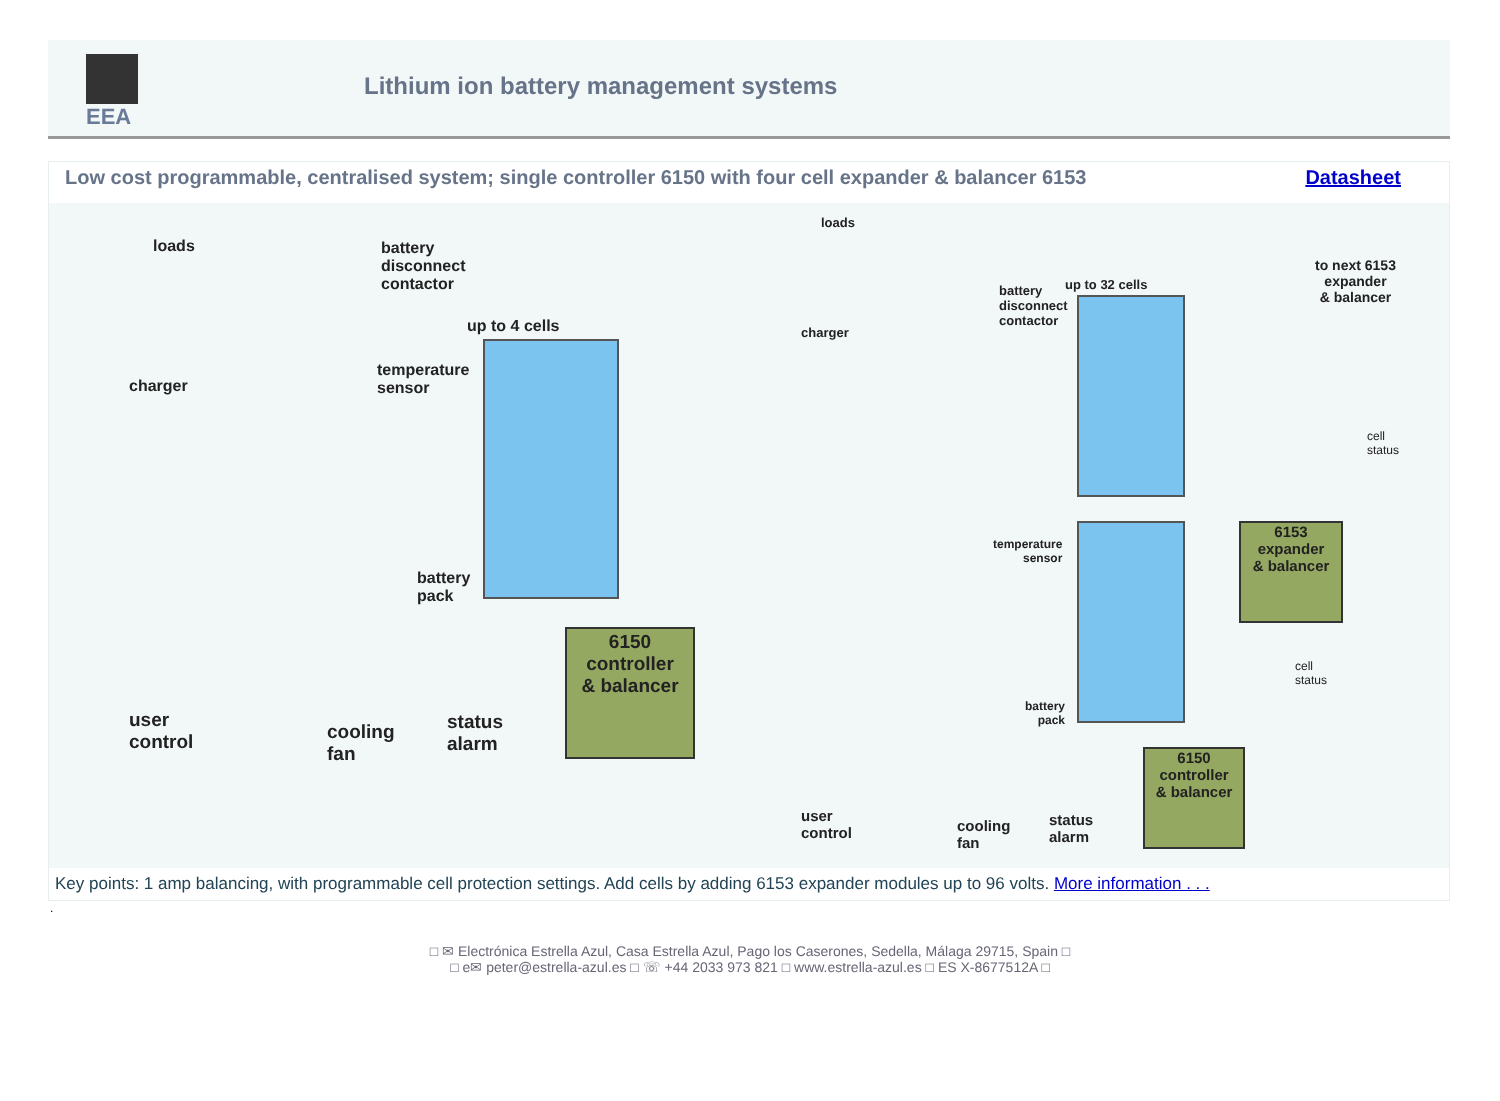EEA
Lithium ion battery management systems
Low cost programmable, centralised system; single controller 6150 with four cell expander & balancer 6153 Datasheet
6150
controller
& balancer
loads
battery
disconnect
contactor
up to 4 cells
temperature
sensor
charger
battery
pack
user
control
cooling
fan
status
alarm
6153
expander
& balancer
6150
controller
& balancer
loads
up to 32 cells
battery
disconnect
contactor
charger
to next 6153
expander
& balancer
cell
status
cell
status
temperature
sensor
battery
pack
user
control
cooling
fan
status
alarm
Key points: 1 amp balancing, with programmable cell protection settings. Add cells by adding 6153 expander modules up to 96 volts. More information . . .
.
□ ✉ Electrónica Estrella Azul, Casa Estrella Azul, Pago los Caserones, Sedella, Málaga 29715, Spain □
□ e✉ peter@estrella-azul.es □ ☏ +44 2033 973 821 □ www.estrella-azul.es □ ES X-8677512A □